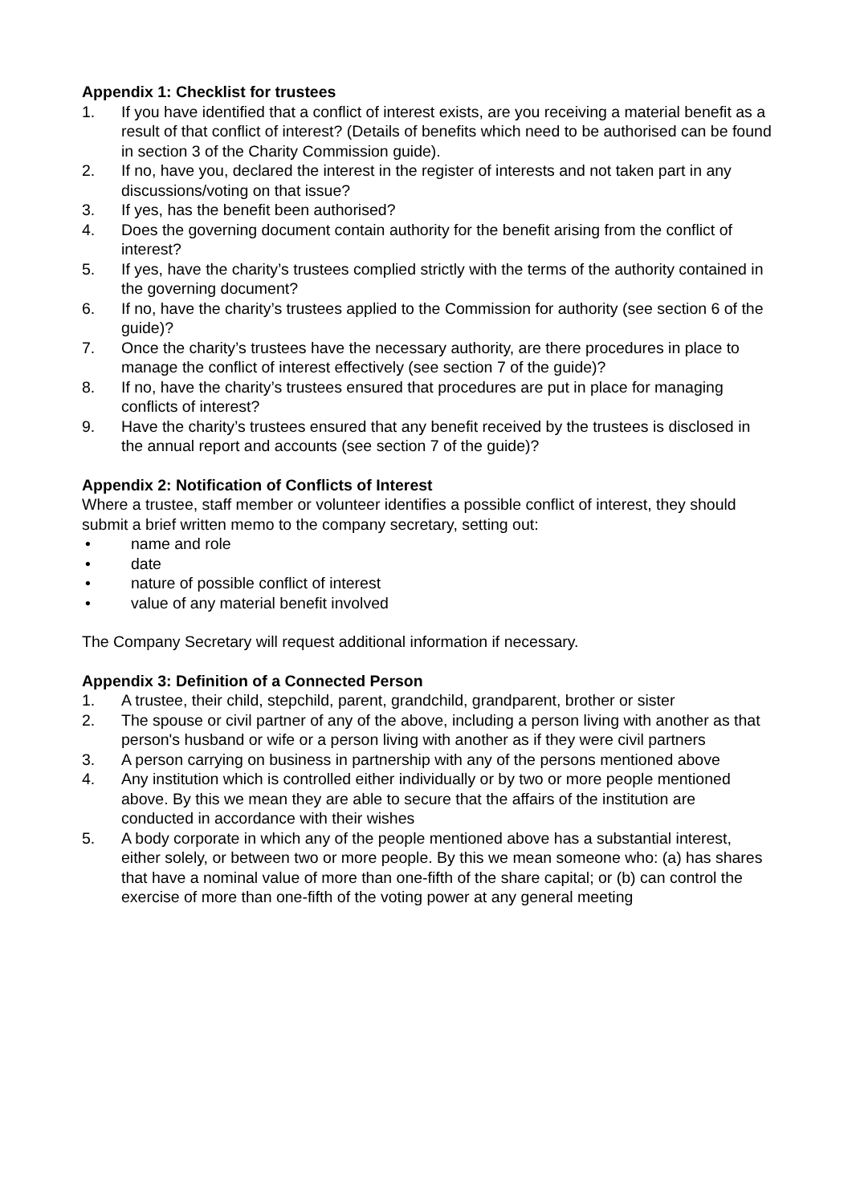Appendix 1: Checklist for trustees
1. If you have identified that a conflict of interest exists, are you receiving a material benefit as a result of that conflict of interest? (Details of benefits which need to be authorised can be found in section 3 of the Charity Commission guide).
2. If no, have you, declared the interest in the register of interests and not taken part in any discussions/voting on that issue?
3. If yes, has the benefit been authorised?
4. Does the governing document contain authority for the benefit arising from the conflict of interest?
5. If yes, have the charity’s trustees complied strictly with the terms of the authority contained in the governing document?
6. If no, have the charity’s trustees applied to the Commission for authority (see section 6 of the guide)?
7. Once the charity’s trustees have the necessary authority, are there procedures in place to manage the conflict of interest effectively (see section 7 of the guide)?
8. If no, have the charity’s trustees ensured that procedures are put in place for managing conflicts of interest?
9. Have the charity’s trustees ensured that any benefit received by the trustees is disclosed in the annual report and accounts (see section 7 of the guide)?
Appendix 2: Notification of Conflicts of Interest
Where a trustee, staff member or volunteer identifies a possible conflict of interest, they should submit a brief written memo to the company secretary, setting out:
• name and role
• date
• nature of possible conflict of interest
• value of any material benefit involved
The Company Secretary will request additional information if necessary.
Appendix 3: Definition of a Connected Person
1. A trustee, their child, stepchild, parent, grandchild, grandparent, brother or sister
2. The spouse or civil partner of any of the above, including a person living with another as that person's husband or wife or a person living with another as if they were civil partners
3. A person carrying on business in partnership with any of the persons mentioned above
4. Any institution which is controlled either individually or by two or more people mentioned above. By this we mean they are able to secure that the affairs of the institution are conducted in accordance with their wishes
5. A body corporate in which any of the people mentioned above has a substantial interest, either solely, or between two or more people. By this we mean someone who: (a) has shares that have a nominal value of more than one-fifth of the share capital; or (b) can control the exercise of more than one-fifth of the voting power at any general meeting